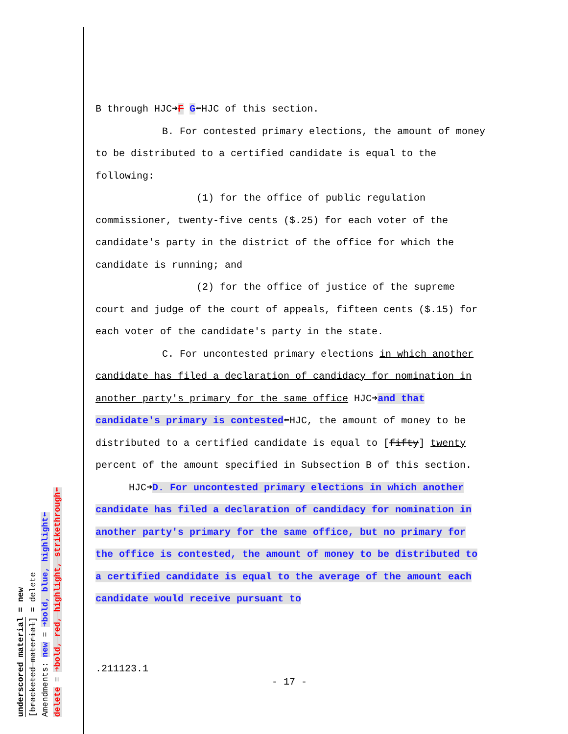underscored material = new
[bracketed material] = delete
Amendments: new = ➜bold, blue, highlight⬅
delete = ➜bold, red, highlight, strikethrough⬅
B through HJC➜F G⬅HJC of this section.
B. For contested primary elections, the amount of money to be distributed to a certified candidate is equal to the following:
(1) for the office of public regulation commissioner, twenty-five cents ($.25) for each voter of the candidate's party in the district of the office for which the candidate is running; and
(2) for the office of justice of the supreme court and judge of the court of appeals, fifteen cents ($.15) for each voter of the candidate's party in the state.
C. For uncontested primary elections in which another candidate has filed a declaration of candidacy for nomination in another party's primary for the same office HJC➜and that candidate's primary is contested⬅HJC, the amount of money to be distributed to a certified candidate is equal to [fifty] twenty percent of the amount specified in Subsection B of this section.
HJC➜D. For uncontested primary elections in which another candidate has filed a declaration of candidacy for nomination in another party's primary for the same office, but no primary for the office is contested, the amount of money to be distributed to a certified candidate is equal to the average of the amount each candidate would receive pursuant to
.211123.1
- 17 -